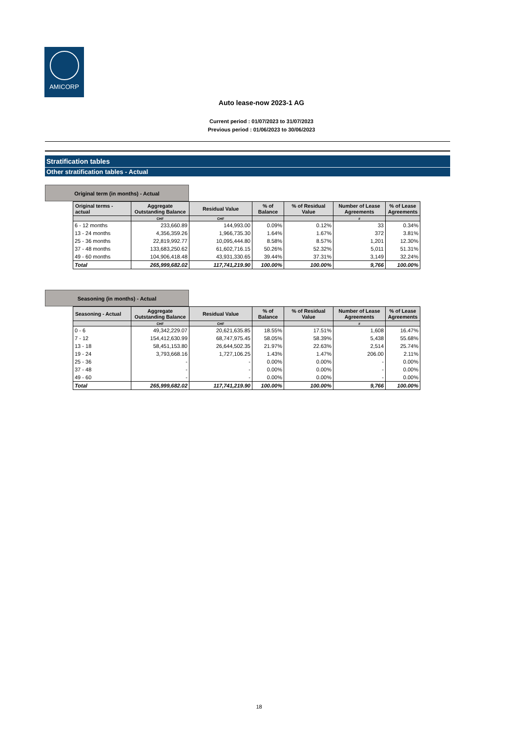AMICORP
Auto lease-now 2023-1 AG
Current period : 01/07/2023 to 31/07/2023
Previous period : 01/06/2023 to 30/06/2023
Stratification tables
Other stratification tables - Actual
Original term (in months) - Actual
| Original terms - actual | Aggregate Outstanding Balance | Residual Value | % of Balance | % of Residual Value | Number of Lease Agreements | % of Lease Agreements |
| --- | --- | --- | --- | --- | --- | --- |
| | CHF | CHF | | | # | |
| 6 - 12 months | 233,660.89 | 144,993.00 | 0.09% | 0.12% | 33 | 0.34% |
| 13 - 24 months | 4,356,359.26 | 1,966,735.30 | 1.64% | 1.67% | 372 | 3.81% |
| 25 - 36 months | 22,819,992.77 | 10,095,444.80 | 8.58% | 8.57% | 1,201 | 12.30% |
| 37 - 48 months | 133,683,250.62 | 61,602,716.15 | 50.26% | 52.32% | 5,011 | 51.31% |
| 49 - 60 months | 104,906,418.48 | 43,931,330.65 | 39.44% | 37.31% | 3,149 | 32.24% |
| Total | 265,999,682.02 | 117,741,219.90 | 100.00% | 100.00% | 9,766 | 100.00% |
Seasoning (in months) - Actual
| Seasoning - Actual | Aggregate Outstanding Balance | Residual Value | % of Balance | % of Residual Value | Number of Lease Agreements | % of Lease Agreements |
| --- | --- | --- | --- | --- | --- | --- |
| | CHF | CHF | | | # | |
| 0 - 6 | 49,342,229.07 | 20,621,635.85 | 18.55% | 17.51% | 1,608 | 16.47% |
| 7 - 12 | 154,412,630.99 | 68,747,975.45 | 58.05% | 58.39% | 5,438 | 55.68% |
| 13 - 18 | 58,451,153.80 | 26,644,502.35 | 21.97% | 22.63% | 2,514 | 25.74% |
| 19 - 24 | 3,793,668.16 | 1,727,106.25 | 1.43% | 1.47% | 206.00 | 2.11% |
| 25 - 36 | - | - | 0.00% | 0.00% | - | 0.00% |
| 37 - 48 | - | - | 0.00% | 0.00% | - | 0.00% |
| 49 - 60 | - | - | 0.00% | 0.00% | - | 0.00% |
| Total | 265,999,682.02 | 117,741,219.90 | 100.00% | 100.00% | 9,766 | 100.00% |
18